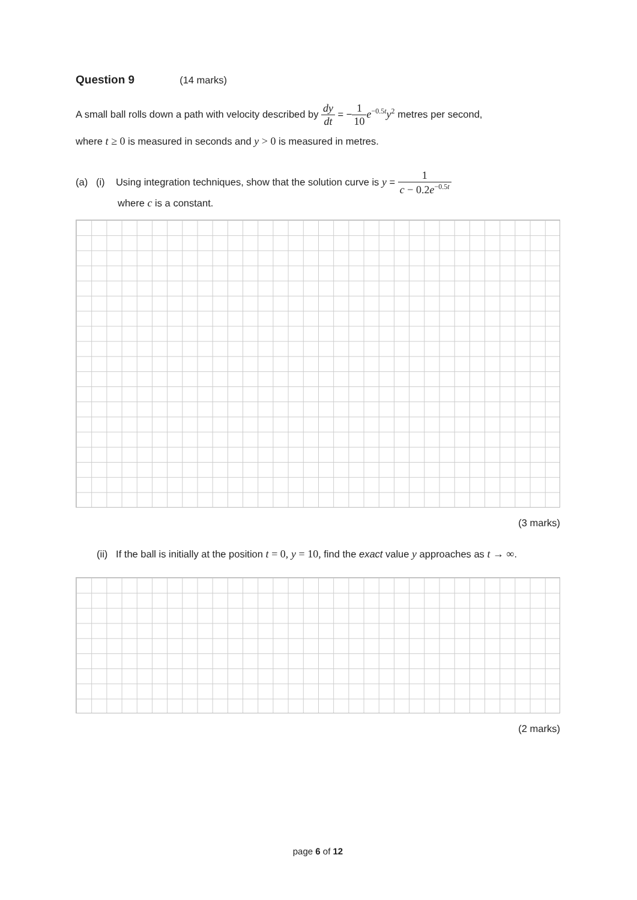Question 9 (14 marks)
A small ball rolls down a path with velocity described by dy dt = −1 10 e<sup>−0.5t</sup>y<sup>2</sup> metres per second,
where t ≥ 0 is measured in seconds and y > 0 is measured in metres.
(a) (i) Using integration techniques, show that the solution curve is y = 1 c − 0.2e<sup>−0.5t</sup>
where c is a constant.
(3 marks)
(ii) If the ball is initially at the position t = 0, y = 10, find the exact value y approaches as t → ∞.
(2 marks)
page 6 of 12